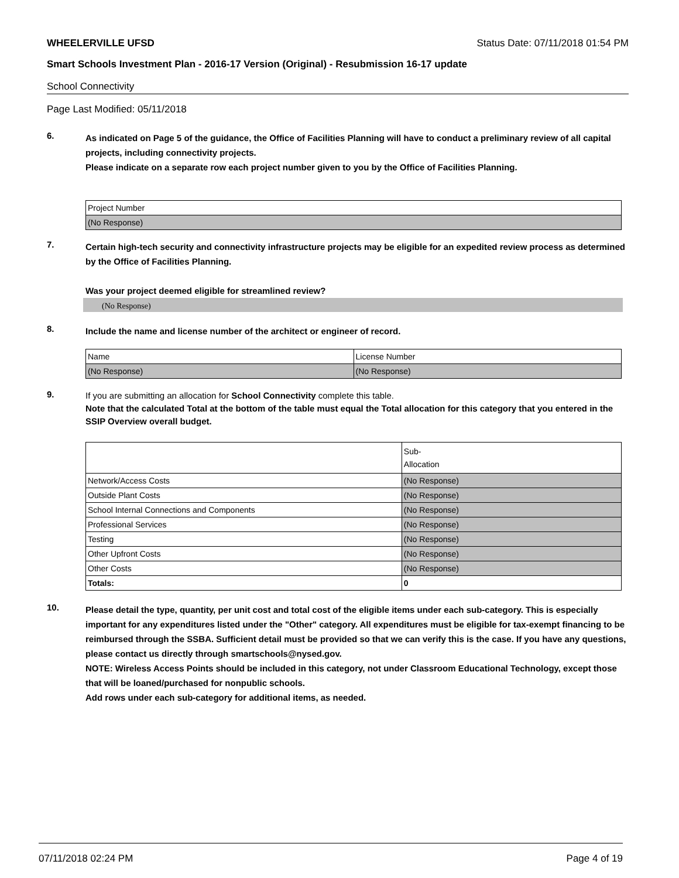WHEELERVILLE UFSD Status Date: 07/11/2018 01:54 PM
Smart Schools Investment Plan - 2016-17 Version (Original) - Resubmission 16-17 update
School Connectivity
Page Last Modified: 05/11/2018
6.
As indicated on Page 5 of the guidance, the Office of Facilities Planning will have to conduct a preliminary review of all capital projects, including connectivity projects.
Please indicate on a separate row each project number given to you by the Office of Facilities Planning.
| Project Number |
| (No Response) |
7.
Certain high-tech security and connectivity infrastructure projects may be eligible for an expedited review process as determined by the Office of Facilities Planning.
Was your project deemed eligible for streamlined review?
(No Response)
8.
Include the name and license number of the architect or engineer of record.
| Name | License Number |
| (No Response) | (No Response) |
9.
If you are submitting an allocation for School Connectivity complete this table.
Note that the calculated Total at the bottom of the table must equal the Total allocation for this category that you entered in the SSIP Overview overall budget.
| | Sub- Allocation |
| Network/Access Costs | (No Response) |
| Outside Plant Costs | (No Response) |
| School Internal Connections and Components | (No Response) |
| Professional Services | (No Response) |
| Testing | (No Response) |
| Other Upfront Costs | (No Response) |
| Other Costs | (No Response) |
| Totals: | 0 |
10.
Please detail the type, quantity, per unit cost and total cost of the eligible items under each sub-category. This is especially important for any expenditures listed under the "Other" category. All expenditures must be eligible for tax-exempt financing to be reimbursed through the SSBA. Sufficient detail must be provided so that we can verify this is the case. If you have any questions, please contact us directly through smartschools@nysed.gov.
NOTE: Wireless Access Points should be included in this category, not under Classroom Educational Technology, except those that will be loaned/purchased for nonpublic schools.
Add rows under each sub-category for additional items, as needed.
07/11/2018 02:24 PM Page 4 of 19